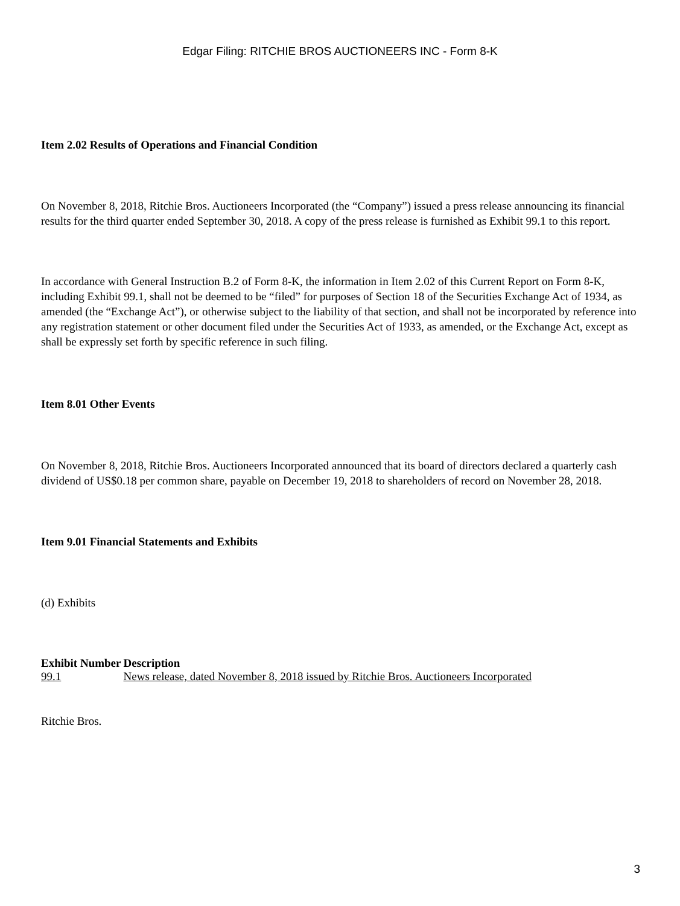Edgar Filing: RITCHIE BROS AUCTIONEERS INC - Form 8-K
Item 2.02 Results of Operations and Financial Condition
On November 8, 2018, Ritchie Bros. Auctioneers Incorporated (the “Company”) issued a press release announcing its financial results for the third quarter ended September 30, 2018. A copy of the press release is furnished as Exhibit 99.1 to this report.
In accordance with General Instruction B.2 of Form 8-K, the information in Item 2.02 of this Current Report on Form 8-K, including Exhibit 99.1, shall not be deemed to be “filed” for purposes of Section 18 of the Securities Exchange Act of 1934, as amended (the “Exchange Act”), or otherwise subject to the liability of that section, and shall not be incorporated by reference into any registration statement or other document filed under the Securities Act of 1933, as amended, or the Exchange Act, except as shall be expressly set forth by specific reference in such filing.
Item 8.01 Other Events
On November 8, 2018, Ritchie Bros. Auctioneers Incorporated announced that its board of directors declared a quarterly cash dividend of US$0.18 per common share, payable on December 19, 2018 to shareholders of record on November 28, 2018.
Item 9.01 Financial Statements and Exhibits
(d) Exhibits
| Exhibit Number | Description |
| --- | --- |
| 99.1 | News release, dated November 8, 2018 issued by Ritchie Bros. Auctioneers Incorporated |
Ritchie Bros.
3